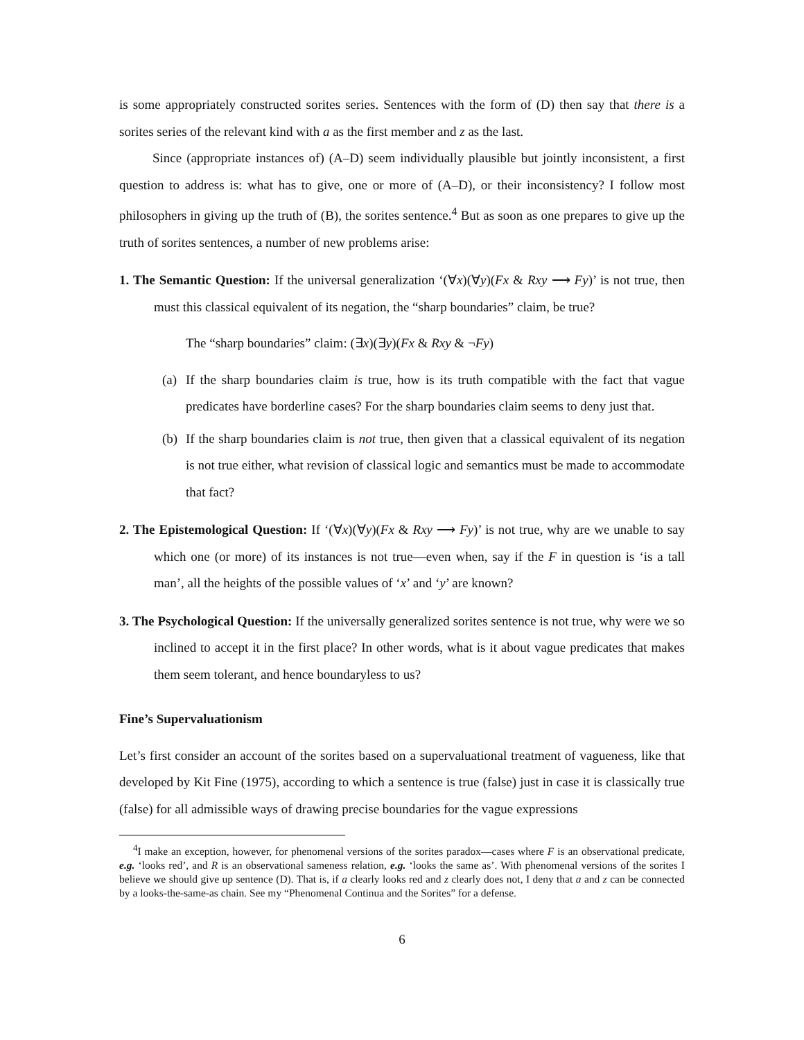is some appropriately constructed sorites series. Sentences with the form of (D) then say that there is a sorites series of the relevant kind with a as the first member and z as the last.
Since (appropriate instances of) (A–D) seem individually plausible but jointly inconsistent, a first question to address is: what has to give, one or more of (A–D), or their inconsistency? I follow most philosophers in giving up the truth of (B), the sorites sentence.<sup>4</sup> But as soon as one prepares to give up the truth of sorites sentences, a number of new problems arise:
1. The Semantic Question: If the universal generalization ‘(∀x)(∀y)(Fx & Rxy ⟶ Fy)’ is not true, then must this classical equivalent of its negation, the “sharp boundaries” claim, be true?
The “sharp boundaries” claim: (∃x)(∃y)(Fx & Rxy & ¬Fy)
(a) If the sharp boundaries claim is true, how is its truth compatible with the fact that vague predicates have borderline cases? For the sharp boundaries claim seems to deny just that.
(b) If the sharp boundaries claim is not true, then given that a classical equivalent of its negation is not true either, what revision of classical logic and semantics must be made to accommodate that fact?
2. The Epistemological Question: If ‘(∀x)(∀y)(Fx & Rxy ⟶ Fy)’ is not true, why are we unable to say which one (or more) of its instances is not true—even when, say if the F in question is ‘is a tall man’, all the heights of the possible values of ‘x’ and ‘y’ are known?
3. The Psychological Question: If the universally generalized sorites sentence is not true, why were we so inclined to accept it in the first place? In other words, what is it about vague predicates that makes them seem tolerant, and hence boundaryless to us?
Fine’s Supervaluationism
Let’s first consider an account of the sorites based on a supervaluational treatment of vagueness, like that developed by Kit Fine (1975), according to which a sentence is true (false) just in case it is classically true (false) for all admissible ways of drawing precise boundaries for the vague expressions
<sup>4</sup> I make an exception, however, for phenomenal versions of the sorites paradox—cases where F is an observational predicate, e.g. ‘looks red’, and R is an observational sameness relation, e.g. ‘looks the same as’. With phenomenal versions of the sorites I believe we should give up sentence (D). That is, if a clearly looks red and z clearly does not, I deny that a and z can be connected by a looks-the-same-as chain. See my “Phenomenal Continua and the Sorites” for a defense.
6